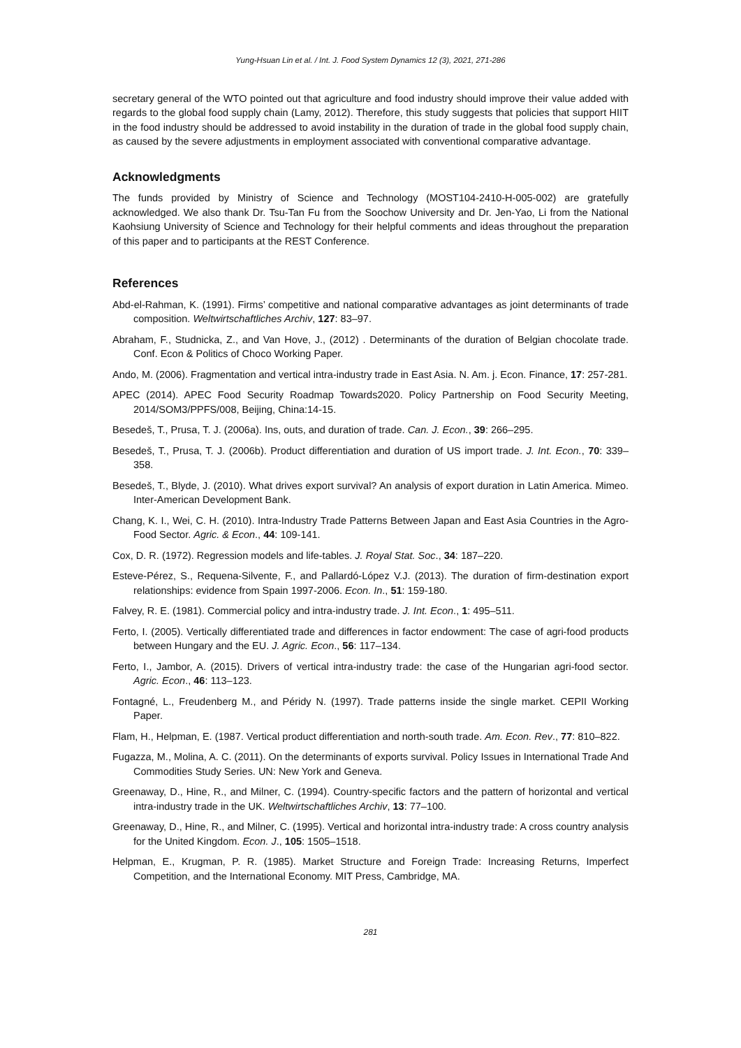Yung-Hsuan Lin et al. / Int. J. Food System Dynamics 12 (3), 2021, 271-286
secretary general of the WTO pointed out that agriculture and food industry should improve their value added with regards to the global food supply chain (Lamy, 2012). Therefore, this study suggests that policies that support HIIT in the food industry should be addressed to avoid instability in the duration of trade in the global food supply chain, as caused by the severe adjustments in employment associated with conventional comparative advantage.
Acknowledgments
The funds provided by Ministry of Science and Technology (MOST104-2410-H-005-002) are gratefully acknowledged. We also thank Dr. Tsu-Tan Fu from the Soochow University and Dr. Jen-Yao, Li from the National Kaohsiung University of Science and Technology for their helpful comments and ideas throughout the preparation of this paper and to participants at the REST Conference.
References
Abd-el-Rahman, K. (1991). Firms’ competitive and national comparative advantages as joint determinants of trade composition. Weltwirtschaftliches Archiv, 127: 83–97.
Abraham, F., Studnicka, Z., and Van Hove, J., (2012) . Determinants of the duration of Belgian chocolate trade. Conf. Econ & Politics of Choco Working Paper.
Ando, M. (2006). Fragmentation and vertical intra-industry trade in East Asia. N. Am. j. Econ. Finance, 17: 257-281.
APEC (2014). APEC Food Security Roadmap Towards2020. Policy Partnership on Food Security Meeting, 2014/SOM3/PPFS/008, Beijing, China:14-15.
Besedeš, T., Prusa, T. J. (2006a). Ins, outs, and duration of trade. Can. J. Econ., 39: 266–295.
Besedeš, T., Prusa, T. J. (2006b). Product differentiation and duration of US import trade. J. Int. Econ., 70: 339–358.
Besedeš, T., Blyde, J. (2010). What drives export survival? An analysis of export duration in Latin America. Mimeo. Inter-American Development Bank.
Chang, K. I., Wei, C. H. (2010). Intra-Industry Trade Patterns Between Japan and East Asia Countries in the Agro-Food Sector. Agric. & Econ., 44: 109-141.
Cox, D. R. (1972). Regression models and life-tables. J. Royal Stat. Soc., 34: 187–220.
Esteve-Pérez, S., Requena-Silvente, F., and Pallardó-López V.J. (2013). The duration of firm-destination export relationships: evidence from Spain 1997-2006. Econ. In., 51: 159-180.
Falvey, R. E. (1981). Commercial policy and intra-industry trade. J. Int. Econ., 1: 495–511.
Ferto, I. (2005). Vertically differentiated trade and differences in factor endowment: The case of agri-food products between Hungary and the EU. J. Agric. Econ., 56: 117–134.
Ferto, I., Jambor, A. (2015). Drivers of vertical intra-industry trade: the case of the Hungarian agri-food sector. Agric. Econ., 46: 113–123.
Fontagné, L., Freudenberg M., and Péridy N. (1997). Trade patterns inside the single market. CEPII Working Paper.
Flam, H., Helpman, E. (1987. Vertical product differentiation and north-south trade. Am. Econ. Rev., 77: 810–822.
Fugazza, M., Molina, A. C. (2011). On the determinants of exports survival. Policy Issues in International Trade And Commodities Study Series. UN: New York and Geneva.
Greenaway, D., Hine, R., and Milner, C. (1994). Country-specific factors and the pattern of horizontal and vertical intra-industry trade in the UK. Weltwirtschaftliches Archiv, 13: 77–100.
Greenaway, D., Hine, R., and Milner, C. (1995). Vertical and horizontal intra-industry trade: A cross country analysis for the United Kingdom. Econ. J., 105: 1505–1518.
Helpman, E., Krugman, P. R. (1985). Market Structure and Foreign Trade: Increasing Returns, Imperfect Competition, and the International Economy. MIT Press, Cambridge, MA.
281